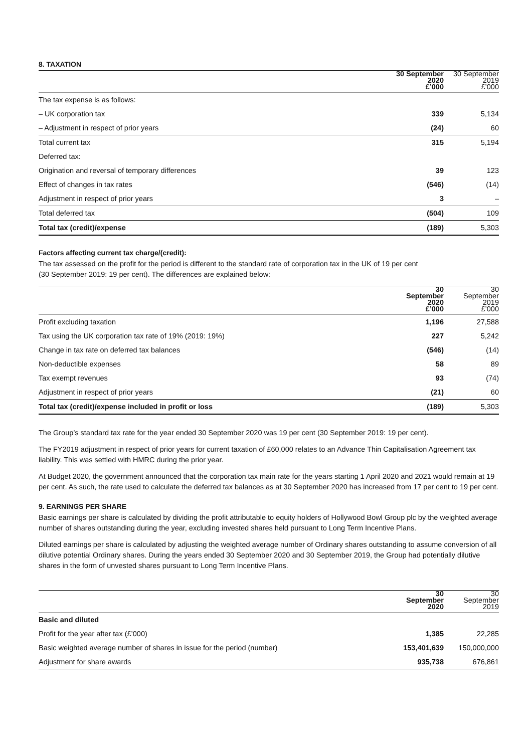8. TAXATION
| | 30 September 2020 £’000 | 30 September 2019 £’000 |
| --- | --- | --- |
| The tax expense is as follows: | | |
| – UK corporation tax | 339 | 5,134 |
| – Adjustment in respect of prior years | (24) | 60 |
| Total current tax | 315 | 5,194 |
| Deferred tax: | | |
| Origination and reversal of temporary differences | 39 | 123 |
| Effect of changes in tax rates | (546) | (14) |
| Adjustment in respect of prior years | 3 | – |
| Total deferred tax | (504) | 109 |
| Total tax (credit)/expense | (189) | 5,303 |
Factors affecting current tax charge/(credit):
The tax assessed on the profit for the period is different to the standard rate of corporation tax in the UK of 19 per cent
(30 September 2019: 19 per cent). The differences are explained below:
| | 30 September 2020 £’000 | 30 September 2019 £’000 |
| --- | --- | --- |
| Profit excluding taxation | 1,196 | 27,588 |
| Tax using the UK corporation tax rate of 19% (2019: 19%) | 227 | 5,242 |
| Change in tax rate on deferred tax balances | (546) | (14) |
| Non-deductible expenses | 58 | 89 |
| Tax exempt revenues | 93 | (74) |
| Adjustment in respect of prior years | (21) | 60 |
| Total tax (credit)/expense included in profit or loss | (189) | 5,303 |
The Group’s standard tax rate for the year ended 30 September 2020 was 19 per cent (30 September 2019: 19 per cent).
The FY2019 adjustment in respect of prior years for current taxation of £60,000 relates to an Advance Thin Capitalisation Agreement tax liability. This was settled with HMRC during the prior year.
At Budget 2020, the government announced that the corporation tax main rate for the years starting 1 April 2020 and 2021 would remain at 19 per cent. As such, the rate used to calculate the deferred tax balances as at 30 September 2020 has increased from 17 per cent to 19 per cent.
9. EARNINGS PER SHARE
Basic earnings per share is calculated by dividing the profit attributable to equity holders of Hollywood Bowl Group plc by the weighted average number of shares outstanding during the year, excluding invested shares held pursuant to Long Term Incentive Plans.
Diluted earnings per share is calculated by adjusting the weighted average number of Ordinary shares outstanding to assume conversion of all dilutive potential Ordinary shares. During the years ended 30 September 2020 and 30 September 2019, the Group had potentially dilutive shares in the form of unvested shares pursuant to Long Term Incentive Plans.
| | 30 September 2020 | 30 September 2019 |
| --- | --- | --- |
| Basic and diluted | | |
| Profit for the year after tax (£’000) | 1,385 | 22,285 |
| Basic weighted average number of shares in issue for the period (number) | 153,401,639 | 150,000,000 |
| Adjustment for share awards | 935,738 | 676,861 |